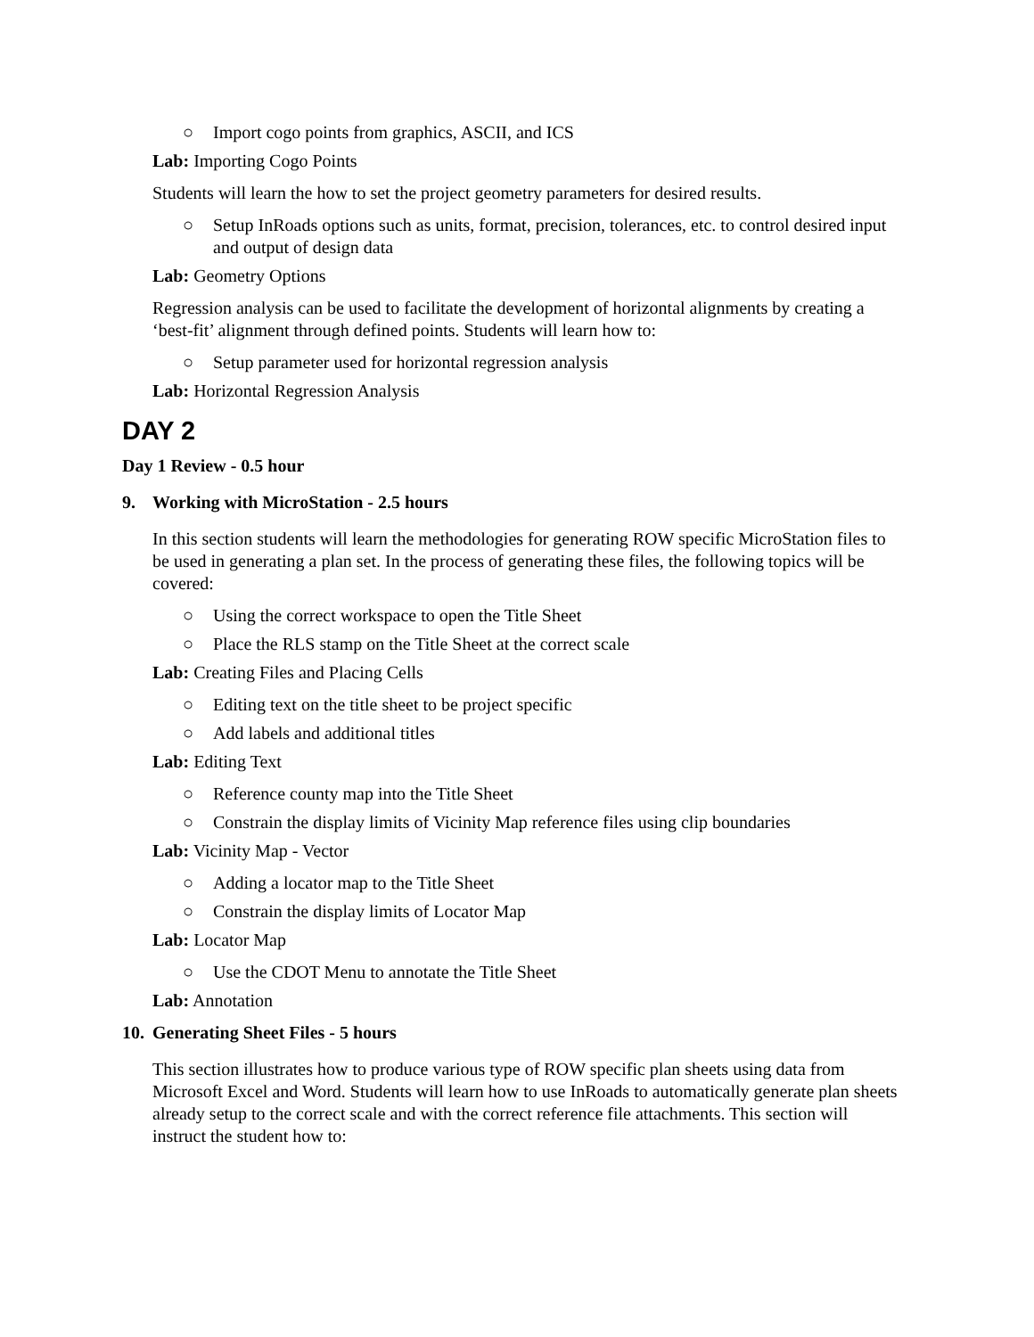○ Import cogo points from graphics, ASCII, and ICS
Lab: Importing Cogo Points
Students will learn the how to set the project geometry parameters for desired results.
○ Setup InRoads options such as units, format, precision, tolerances, etc. to control desired input and output of design data
Lab: Geometry Options
Regression analysis can be used to facilitate the development of horizontal alignments by creating a ‘best-fit’ alignment through defined points. Students will learn how to:
○ Setup parameter used for horizontal regression analysis
Lab: Horizontal Regression Analysis
DAY 2
Day 1 Review - 0.5 hour
9. Working with MicroStation - 2.5 hours
In this section students will learn the methodologies for generating ROW specific MicroStation files to be used in generating a plan set. In the process of generating these files, the following topics will be covered:
○ Using the correct workspace to open the Title Sheet
○ Place the RLS stamp on the Title Sheet at the correct scale
Lab: Creating Files and Placing Cells
○ Editing text on the title sheet to be project specific
○ Add labels and additional titles
Lab: Editing Text
○ Reference county map into the Title Sheet
○ Constrain the display limits of Vicinity Map reference files using clip boundaries
Lab: Vicinity Map - Vector
○ Adding a locator map to the Title Sheet
○ Constrain the display limits of Locator Map
Lab: Locator Map
○ Use the CDOT Menu to annotate the Title Sheet
Lab: Annotation
10. Generating Sheet Files - 5 hours
This section illustrates how to produce various type of ROW specific plan sheets using data from Microsoft Excel and Word. Students will learn how to use InRoads to automatically generate plan sheets already setup to the correct scale and with the correct reference file attachments. This section will instruct the student how to: